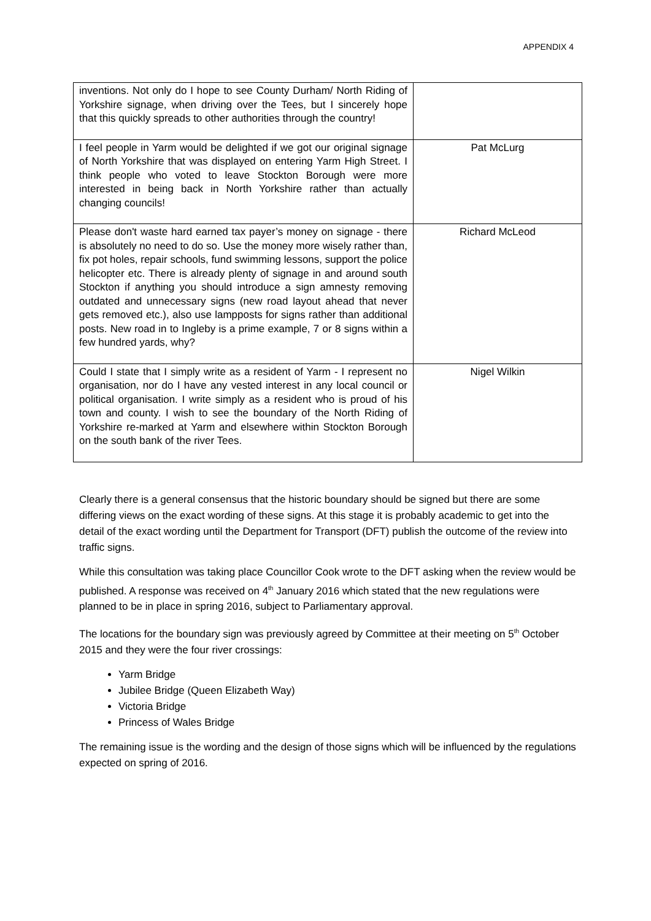APPENDIX 4
| inventions. Not only do I hope to see County Durham/ North Riding of Yorkshire signage, when driving over the Tees, but I sincerely hope that this quickly spreads to other authorities through the country! | |
| I feel people in Yarm would be delighted if we got our original signage of North Yorkshire that was displayed on entering Yarm High Street. I think people who voted to leave Stockton Borough were more interested in being back in North Yorkshire rather than actually changing councils! | Pat McLurg |
| Please don't waste hard earned tax payer’s money on signage - there is absolutely no need to do so. Use the money more wisely rather than, fix pot holes, repair schools, fund swimming lessons, support the police helicopter etc. There is already plenty of signage in and around south Stockton if anything you should introduce a sign amnesty removing outdated and unnecessary signs (new road layout ahead that never gets removed etc.), also use lampposts for signs rather than additional posts. New road in to Ingleby is a prime example, 7 or 8 signs within a few hundred yards, why? | Richard McLeod |
| Could I state that I simply write as a resident of Yarm - I represent no organisation, nor do I have any vested interest in any local council or political organisation. I write simply as a resident who is proud of his town and county. I wish to see the boundary of the North Riding of Yorkshire re-marked at Yarm and elsewhere within Stockton Borough on the south bank of the river Tees. | Nigel Wilkin |
Clearly there is a general consensus that the historic boundary should be signed but there are some differing views on the exact wording of these signs. At this stage it is probably academic to get into the detail of the exact wording until the Department for Transport (DFT) publish the outcome of the review into traffic signs.
While this consultation was taking place Councillor Cook wrote to the DFT asking when the review would be published. A response was received on 4<sup>th</sup> January 2016 which stated that the new regulations were planned to be in place in spring 2016, subject to Parliamentary approval.
The locations for the boundary sign was previously agreed by Committee at their meeting on 5<sup>th</sup> October 2015 and they were the four river crossings:
Yarm Bridge
Jubilee Bridge (Queen Elizabeth Way)
Victoria Bridge
Princess of Wales Bridge
The remaining issue is the wording and the design of those signs which will be influenced by the regulations expected on spring of 2016.